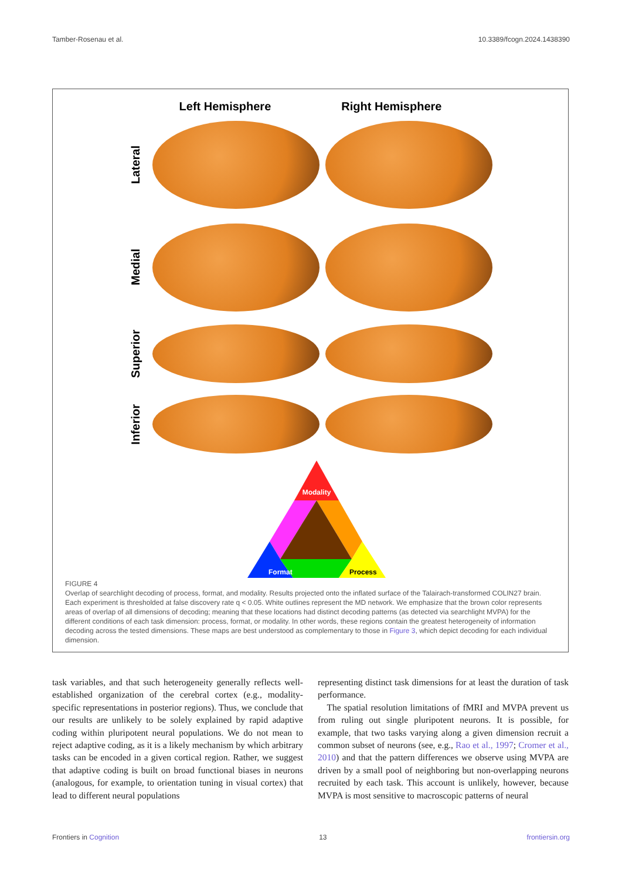Tamber-Rosenau et al. 10.3389/fcogn.2024.1438390
Left Hemisphere Right Hemisphere
Lateral
Medial
Superior
Inferior
Modality
Format
Process
FIGURE 4
Overlap of searchlight decoding of process, format, and modality. Results projected onto the inflated surface of the Talairach-transformed COLIN27 brain. Each experiment is thresholded at false discovery rate q < 0.05. White outlines represent the MD network. We emphasize that the brown color represents areas of overlap of all dimensions of decoding; meaning that these locations had distinct decoding patterns (as detected via searchlight MVPA) for the different conditions of each task dimension: process, format, or modality. In other words, these regions contain the greatest heterogeneity of information decoding across the tested dimensions. These maps are best understood as complementary to those in Figure 3, which depict decoding for each individual dimension.
task variables, and that such heterogeneity generally reflects well-established organization of the cerebral cortex (e.g., modality-specific representations in posterior regions). Thus, we conclude that our results are unlikely to be solely explained by rapid adaptive coding within pluripotent neural populations. We do not mean to reject adaptive coding, as it is a likely mechanism by which arbitrary tasks can be encoded in a given cortical region. Rather, we suggest that adaptive coding is built on broad functional biases in neurons (analogous, for example, to orientation tuning in visual cortex) that lead to different neural populations
representing distinct task dimensions for at least the duration of task performance.
 The spatial resolution limitations of fMRI and MVPA prevent us from ruling out single pluripotent neurons. It is possible, for example, that two tasks varying along a given dimension recruit a common subset of neurons (see, e.g., Rao et al., 1997; Cromer et al., 2010) and that the pattern differences we observe using MVPA are driven by a small pool of neighboring but non-overlapping neurons recruited by each task. This account is unlikely, however, because MVPA is most sensitive to macroscopic patterns of neural
Frontiers in Cognition 13 frontiersin.org